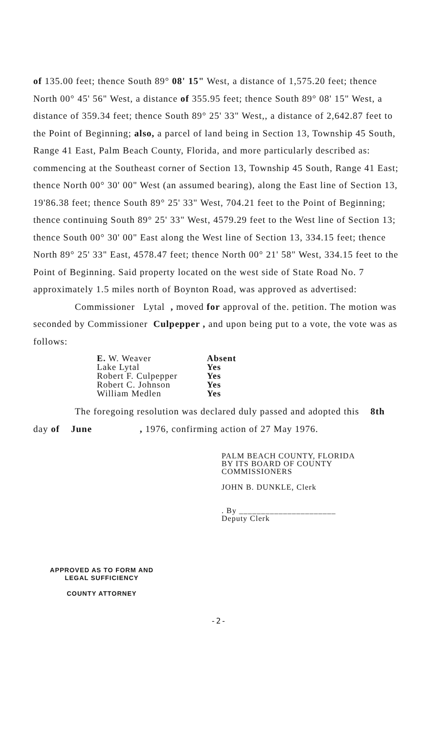of 135.00 feet; thence South 89° 08' 15" West, a distance of 1,575.20 feet; thence North 00° 45' 56" West, a distance of 355.95 feet; thence South 89° 08' 15" West, a distance of 359.34 feet; thence South 89° 25' 33" West,, a distance of 2,642.87 feet to the Point of Beginning; also, a parcel of land being in Section 13, Township 45 South, Range 41 East, Palm Beach County, Florida, and more particularly described as: commencing at the Southeast corner of Section 13, Township 45 South, Range 41 East; thence North 00° 30' 00" West (an assumed bearing), along the East line of Section 13, 19'86.38 feet; thence South 89° 25' 33" West, 704.21 feet to the Point of Beginning; thence continuing South 89° 25' 33" West, 4579.29 feet to the West line of Section 13; thence South 00° 30' 00" East along the West line of Section 13, 334.15 feet; thence North 89° 25' 33" East, 4578.47 feet; thence North 00° 21' 58" West, 334.15 feet to the Point of Beginning. Said property located on the west side of State Road No. 7 approximately 1.5 miles north of Boynton Road, was approved as advertised:
Commissioner Lytal , moved for approval of the. petition. The motion was seconded by Commissioner Culpepper , and upon being put to a vote, the vote was as follows:
| E. W. Weaver | Absent |
| Lake Lytal | Yes |
| Robert F. Culpepper | Yes |
| Robert C. Johnson | Yes |
| William Medlen | Yes |
The foregoing resolution was declared duly passed and adopted this 8th day of June , 1976, confirming action of 27 May 1976.
PALM BEACH COUNTY, FLORIDA
BY ITS BOARD OF COUNTY
COMMISSIONERS
JOHN B. DUNKLE, Clerk
. By ______________________
Deputy Clerk
APPROVED AS TO FORM AND
LEGAL SUFFICIENCY
COUNTY ATTORNEY
-2-